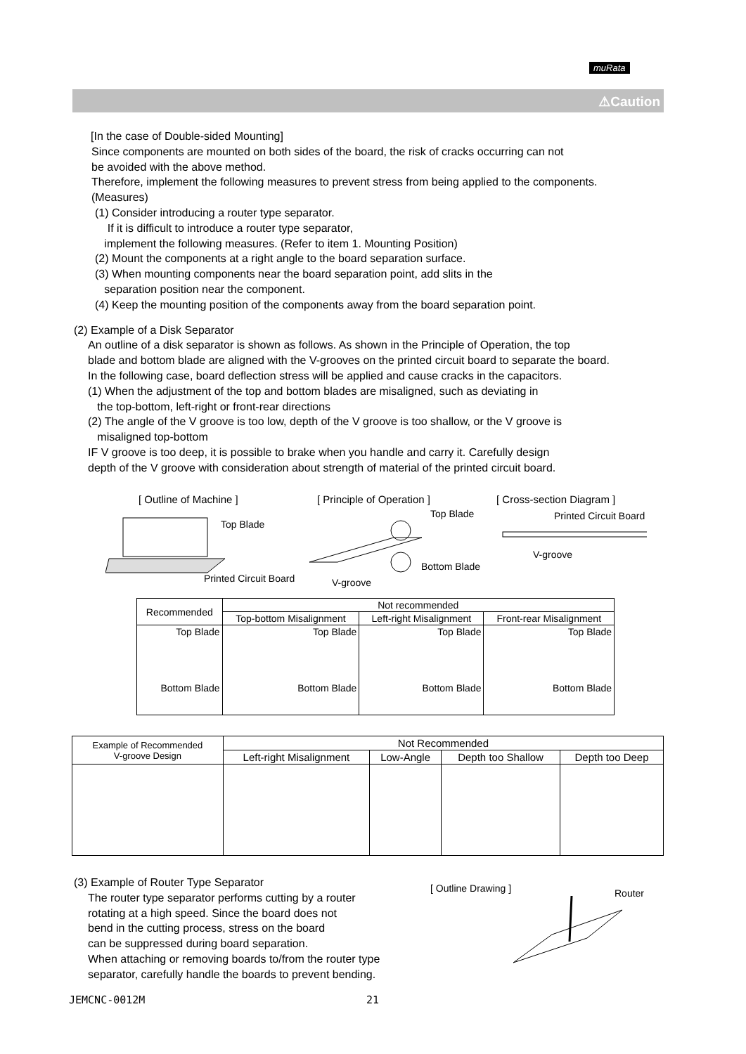muRata
⚠Caution
[In the case of Double-sided Mounting]
Since components are mounted on both sides of the board, the risk of cracks occurring can not
be avoided with the above method.
Therefore, implement the following measures to prevent stress from being applied to the components.
(Measures)
(1) Consider introducing a router type separator.
If it is difficult to introduce a router type separator,
implement the following measures. (Refer to item 1. Mounting Position)
(2) Mount the components at a right angle to the board separation surface.
(3) When mounting components near the board separation point, add slits in the
separation position near the component.
(4) Keep the mounting position of the components away from the board separation point.
(2) Example of a Disk Separator
An outline of a disk separator is shown as follows. As shown in the Principle of Operation, the top
blade and bottom blade are aligned with the V-grooves on the printed circuit board to separate the board.
In the following case, board deflection stress will be applied and cause cracks in the capacitors.
(1) When the adjustment of the top and bottom blades are misaligned, such as deviating in
the top-bottom, left-right or front-rear directions
(2) The angle of the V groove is too low, depth of the V groove is too shallow, or the V groove is
misaligned top-bottom
IF V groove is too deep, it is possible to brake when you handle and carry it. Carefully design
depth of the V groove with consideration about strength of material of the printed circuit board.
[ Outline of Machine ] [ Principle of Operation ] [ Cross-section Diagram ]
Top Blade
Top Blade Printed Circuit Board
V-groove
Bottom Blade
Printed Circuit Board V-groove
| Recommended | Not recommended | | |
| | Top-bottom Misalignment | Left-right Misalignment | Front-rear Misalignment |
| Top Blade Bottom Blade | Top Blade Bottom Blade | Top Blade Bottom Blade | Top Blade Bottom Blade |
| Example of Recommended V-groove Design | Not Recommended | | | |
| | Left-right Misalignment | Low-Angle | Depth too Shallow | Depth too Deep |
(3) Example of Router Type Separator
The router type separator performs cutting by a router
rotating at a high speed. Since the board does not
bend in the cutting process, stress on the board
can be suppressed during board separation.
When attaching or removing boards to/from the router type
separator, carefully handle the boards to prevent bending.
[ Outline Drawing ] Router
JEMCNC-0012M 21